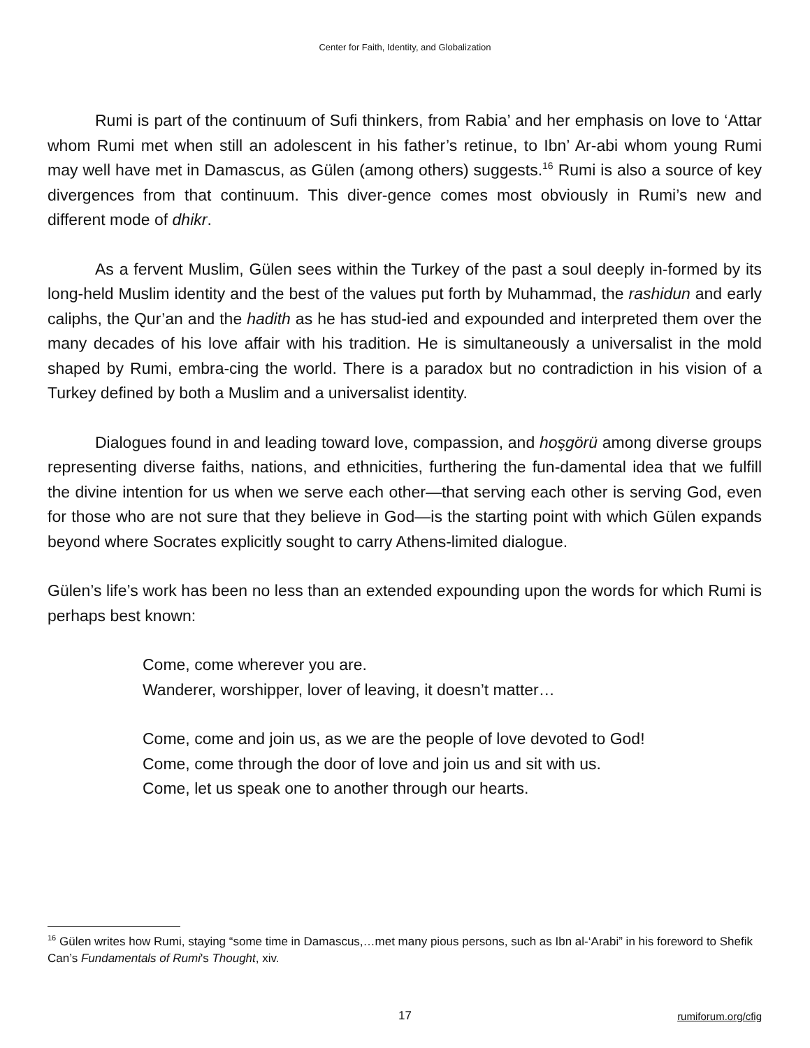Center for Faith, Identity, and Globalization
Rumi is part of the continuum of Sufi thinkers, from Rabia’ and her emphasis on love to ‘Attar whom Rumi met when still an adolescent in his father’s retinue, to Ibn’ Ar-abi whom young Rumi may well have met in Damascus, as Gülen (among others) suggests.<sup>16</sup> Rumi is also a source of key divergences from that continuum. This diver-gence comes most obviously in Rumi’s new and different mode of dhikr.
As a fervent Muslim, Gülen sees within the Turkey of the past a soul deeply in-formed by its long-held Muslim identity and the best of the values put forth by Muhammad, the rashidun and early caliphs, the Qur’an and the hadith as he has stud-ied and expounded and interpreted them over the many decades of his love affair with his tradition. He is simultaneously a universalist in the mold shaped by Rumi, embra-cing the world. There is a paradox but no contradiction in his vision of a Turkey defined by both a Muslim and a universalist identity.
Dialogues found in and leading toward love, compassion, and hoşgörü among diverse groups representing diverse faiths, nations, and ethnicities, furthering the fun-damental idea that we fulfill the divine intention for us when we serve each other—that serving each other is serving God, even for those who are not sure that they believe in God—is the starting point with which Gülen expands beyond where Socrates explicitly sought to carry Athens-limited dialogue.
Gülen’s life’s work has been no less than an extended expounding upon the words for which Rumi is perhaps best known:
Come, come wherever you are.
Wanderer, worshipper, lover of leaving, it doesn’t matter…
Come, come and join us, as we are the people of love devoted to God!
Come, come through the door of love and join us and sit with us.
Come, let us speak one to another through our hearts.
<sup>16</sup> Gülen writes how Rumi, staying “some time in Damascus,…met many pious persons, such as Ibn al-‘Arabi” in his foreword to Shefik Can’s Fundamentals of Rumi's Thought, xiv.
17
rumiforum.org/cfig